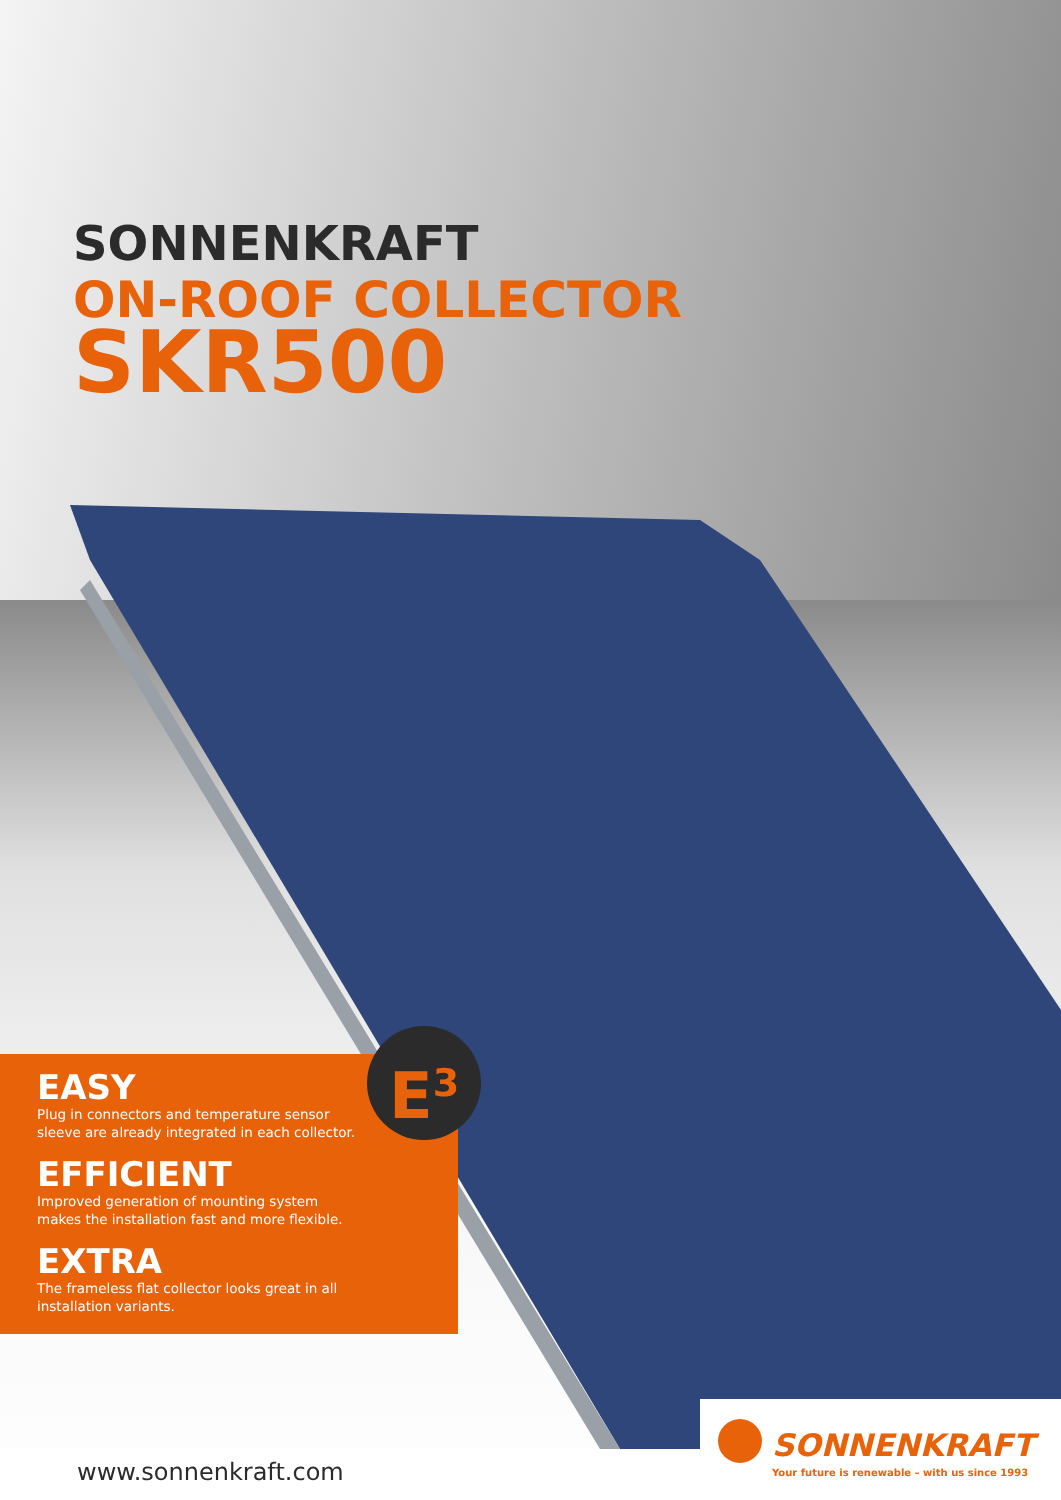SONNENKRAFT
ON-ROOF COLLECTOR
SKR500
EASY
Plug in connectors and temperature sensor
sleeve are already integrated in each collector.
EFFICIENT
Improved generation of mounting system
makes the installation fast and more flexible.
EXTRA
The frameless flat collector looks great in all
installation variants.
E<sup>3</sup>
www.sonnenkraft.com
SONNENKRAFT
Your future is renewable – with us since 1993